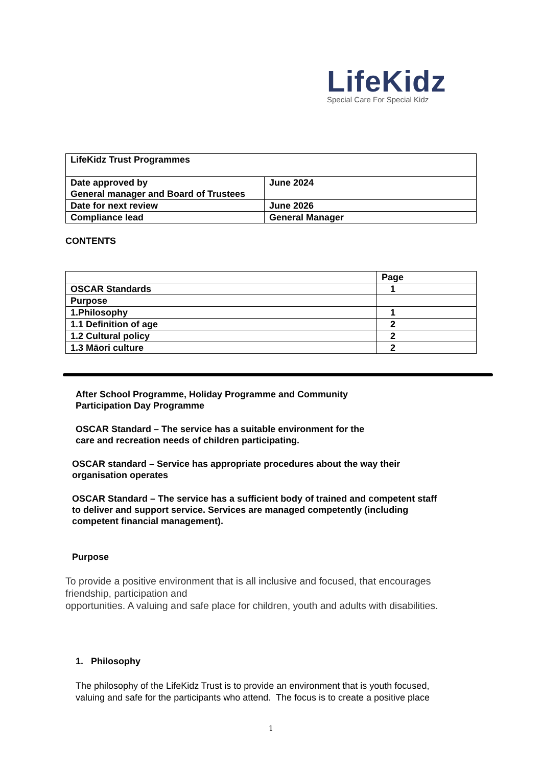LifeKidz
Special Care For Special Kidz
| LifeKidz Trust Programmes | |
| Date approved by General manager and Board of Trustees | June 2024 |
| Date for next review | June 2026 |
| Compliance lead | General Manager |
CONTENTS
| | Page |
| OSCAR Standards | 1 |
| Purpose | |
| 1.Philosophy | 1 |
| 1.1 Definition of age | 2 |
| 1.2 Cultural policy | 2 |
| 1.3 Māori culture | 2 |
After School Programme, Holiday Programme and Community
Participation Day Programme
OSCAR Standard – The service has a suitable environment for the
care and recreation needs of children participating.
OSCAR standard – Service has appropriate procedures about the way their
organisation operates
OSCAR Standard – The service has a sufficient body of trained and competent staff
to deliver and support service. Services are managed competently (including
competent financial management).
Purpose
To provide a positive environment that is all inclusive and focused, that encourages
friendship, participation and
opportunities. A valuing and safe place for children, youth and adults with disabilities.
1. Philosophy
The philosophy of the LifeKidz Trust is to provide an environment that is youth focused,
valuing and safe for the participants who attend. The focus is to create a positive place
1